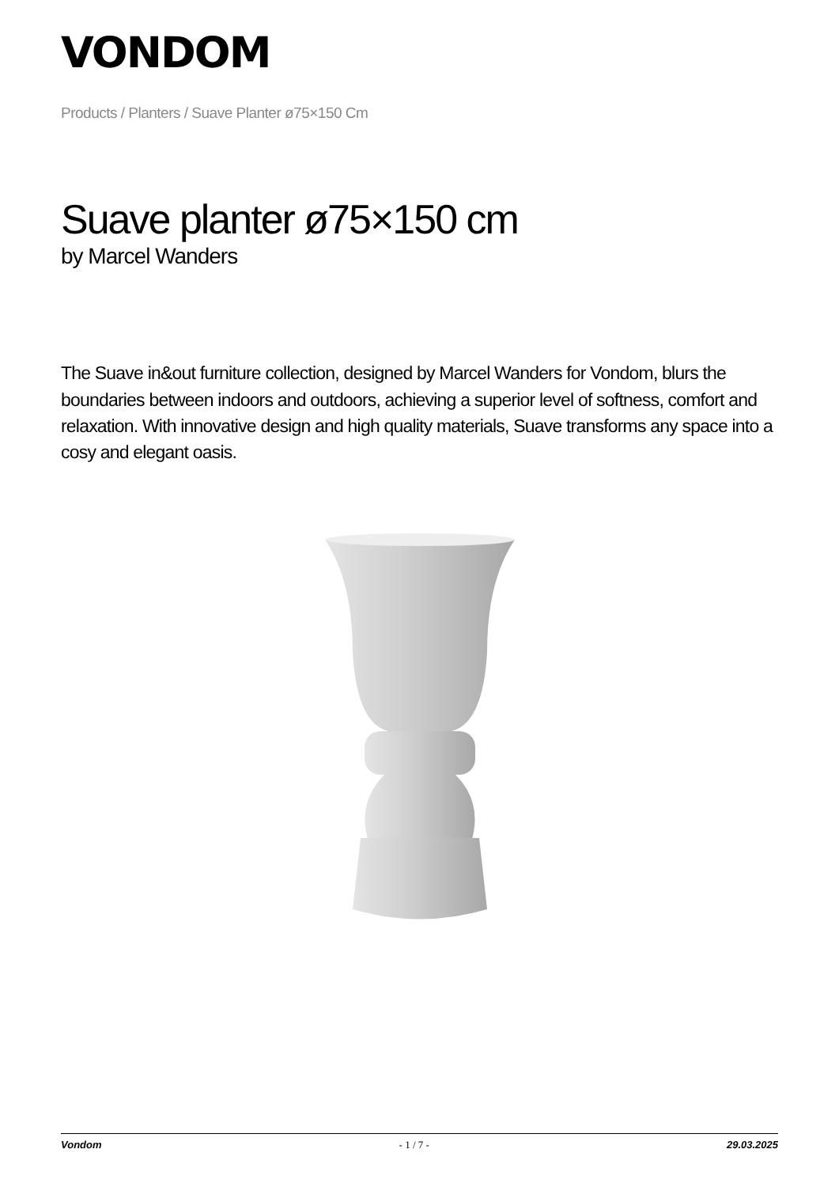VONDOM
Products / Planters / Suave Planter ø75×150 Cm
Suave planter ø75×150 cm
by Marcel Wanders
The Suave in&out furniture collection, designed by Marcel Wanders for Vondom, blurs the boundaries between indoors and outdoors, achieving a superior level of softness, comfort and relaxation. With innovative design and high quality materials, Suave transforms any space into a cosy and elegant oasis.
Vondom - 1 / 7 - 29.03.2025